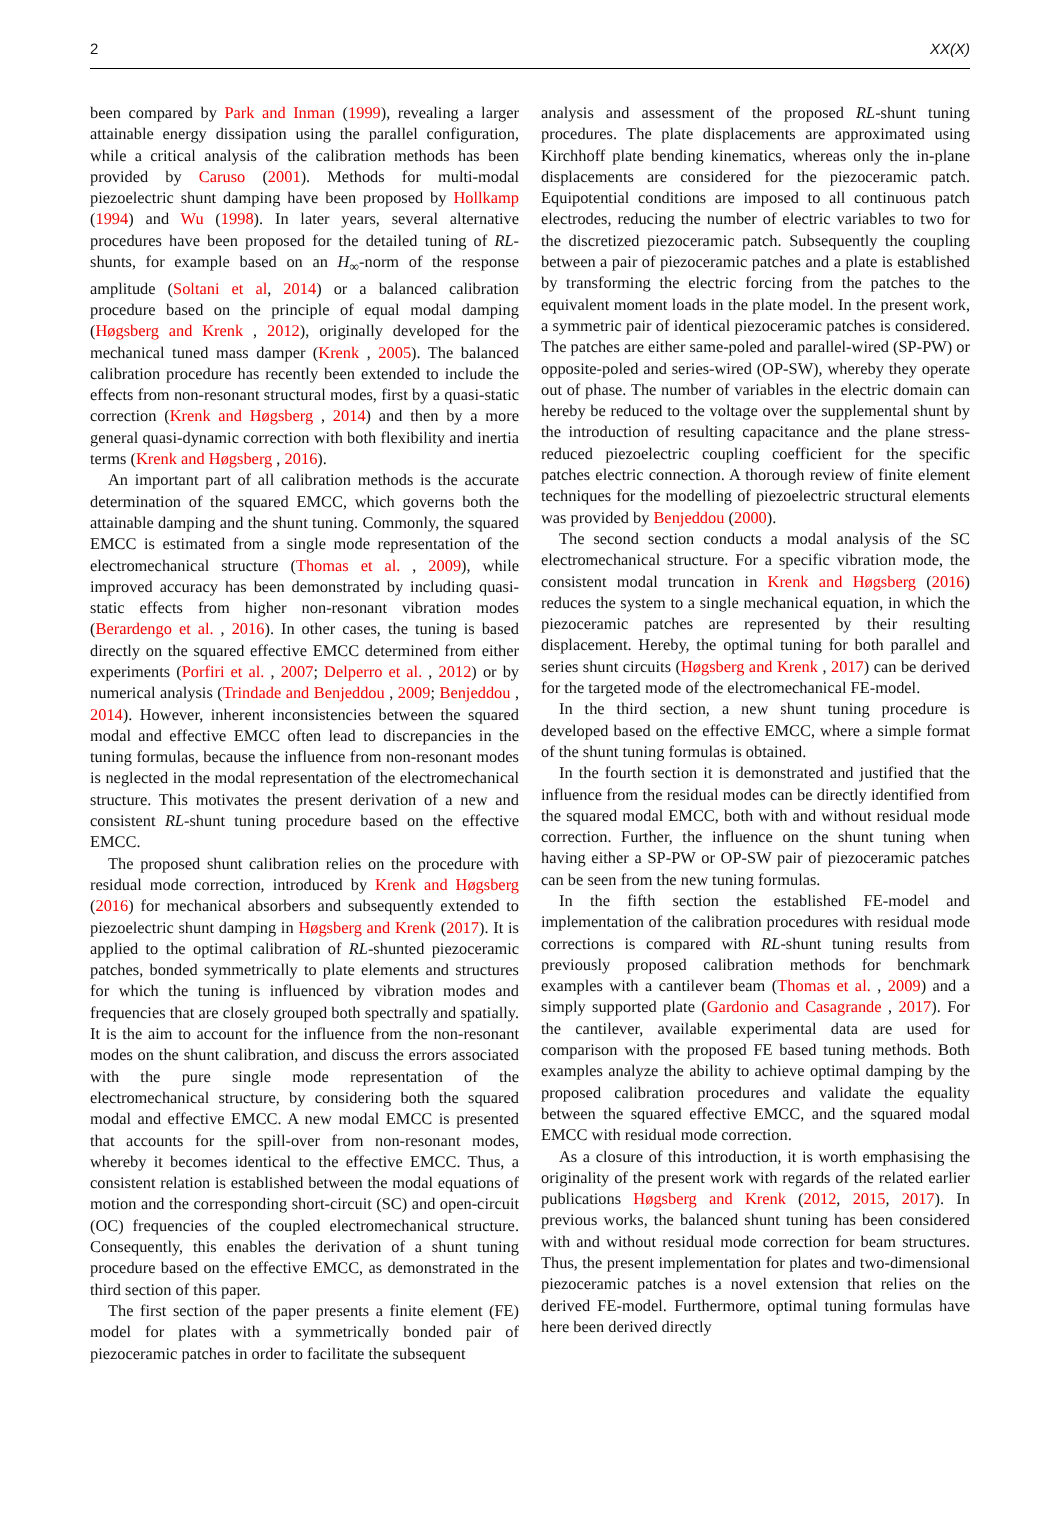2 XX(X)
been compared by Park and Inman (1999), revealing a larger attainable energy dissipation using the parallel configuration, while a critical analysis of the calibration methods has been provided by Caruso (2001). Methods for multi-modal piezoelectric shunt damping have been proposed by Hollkamp (1994) and Wu (1998). In later years, several alternative procedures have been proposed for the detailed tuning of RL-shunts, for example based on an H<sub>∞</sub>-norm of the response amplitude (Soltani et al, 2014) or a balanced calibration procedure based on the principle of equal modal damping (Høgsberg and Krenk , 2012), originally developed for the mechanical tuned mass damper (Krenk , 2005). The balanced calibration procedure has recently been extended to include the effects from non-resonant structural modes, first by a quasi-static correction (Krenk and Høgsberg , 2014) and then by a more general quasi-dynamic correction with both flexibility and inertia terms (Krenk and Høgsberg , 2016).
An important part of all calibration methods is the accurate determination of the squared EMCC, which governs both the attainable damping and the shunt tuning. Commonly, the squared EMCC is estimated from a single mode representation of the electromechanical structure (Thomas et al. , 2009), while improved accuracy has been demonstrated by including quasi-static effects from higher non-resonant vibration modes (Berardengo et al. , 2016). In other cases, the tuning is based directly on the squared effective EMCC determined from either experiments (Porfiri et al. , 2007; Delperro et al. , 2012) or by numerical analysis (Trindade and Benjeddou , 2009; Benjeddou , 2014). However, inherent inconsistencies between the squared modal and effective EMCC often lead to discrepancies in the tuning formulas, because the influence from non-resonant modes is neglected in the modal representation of the electromechanical structure. This motivates the present derivation of a new and consistent RL-shunt tuning procedure based on the effective EMCC.
The proposed shunt calibration relies on the procedure with residual mode correction, introduced by Krenk and Høgsberg (2016) for mechanical absorbers and subsequently extended to piezoelectric shunt damping in Høgsberg and Krenk (2017). It is applied to the optimal calibration of RL-shunted piezoceramic patches, bonded symmetrically to plate elements and structures for which the tuning is influenced by vibration modes and frequencies that are closely grouped both spectrally and spatially. It is the aim to account for the influence from the non-resonant modes on the shunt calibration, and discuss the errors associated with the pure single mode representation of the electromechanical structure, by considering both the squared modal and effective EMCC. A new modal EMCC is presented that accounts for the spill-over from non-resonant modes, whereby it becomes identical to the effective EMCC. Thus, a consistent relation is established between the modal equations of motion and the corresponding short-circuit (SC) and open-circuit (OC) frequencies of the coupled electromechanical structure. Consequently, this enables the derivation of a shunt tuning procedure based on the effective EMCC, as demonstrated in the third section of this paper.
The first section of the paper presents a finite element (FE) model for plates with a symmetrically bonded pair of piezoceramic patches in order to facilitate the subsequent
analysis and assessment of the proposed RL-shunt tuning procedures. The plate displacements are approximated using Kirchhoff plate bending kinematics, whereas only the in-plane displacements are considered for the piezoceramic patch. Equipotential conditions are imposed to all continuous patch electrodes, reducing the number of electric variables to two for the discretized piezoceramic patch. Subsequently the coupling between a pair of piezoceramic patches and a plate is established by transforming the electric forcing from the patches to the equivalent moment loads in the plate model. In the present work, a symmetric pair of identical piezoceramic patches is considered. The patches are either same-poled and parallel-wired (SP-PW) or opposite-poled and series-wired (OP-SW), whereby they operate out of phase. The number of variables in the electric domain can hereby be reduced to the voltage over the supplemental shunt by the introduction of resulting capacitance and the plane stress-reduced piezoelectric coupling coefficient for the specific patches electric connection. A thorough review of finite element techniques for the modelling of piezoelectric structural elements was provided by Benjeddou (2000).
The second section conducts a modal analysis of the SC electromechanical structure. For a specific vibration mode, the consistent modal truncation in Krenk and Høgsberg (2016) reduces the system to a single mechanical equation, in which the piezoceramic patches are represented by their resulting displacement. Hereby, the optimal tuning for both parallel and series shunt circuits (Høgsberg and Krenk , 2017) can be derived for the targeted mode of the electromechanical FE-model.
In the third section, a new shunt tuning procedure is developed based on the effective EMCC, where a simple format of the shunt tuning formulas is obtained.
In the fourth section it is demonstrated and justified that the influence from the residual modes can be directly identified from the squared modal EMCC, both with and without residual mode correction. Further, the influence on the shunt tuning when having either a SP-PW or OP-SW pair of piezoceramic patches can be seen from the new tuning formulas.
In the fifth section the established FE-model and implementation of the calibration procedures with residual mode corrections is compared with RL-shunt tuning results from previously proposed calibration methods for benchmark examples with a cantilever beam (Thomas et al. , 2009) and a simply supported plate (Gardonio and Casagrande , 2017). For the cantilever, available experimental data are used for comparison with the proposed FE based tuning methods. Both examples analyze the ability to achieve optimal damping by the proposed calibration procedures and validate the equality between the squared effective EMCC, and the squared modal EMCC with residual mode correction.
As a closure of this introduction, it is worth emphasising the originality of the present work with regards of the related earlier publications Høgsberg and Krenk (2012, 2015, 2017). In previous works, the balanced shunt tuning has been considered with and without residual mode correction for beam structures. Thus, the present implementation for plates and two-dimensional piezoceramic patches is a novel extension that relies on the derived FE-model. Furthermore, optimal tuning formulas have here been derived directly